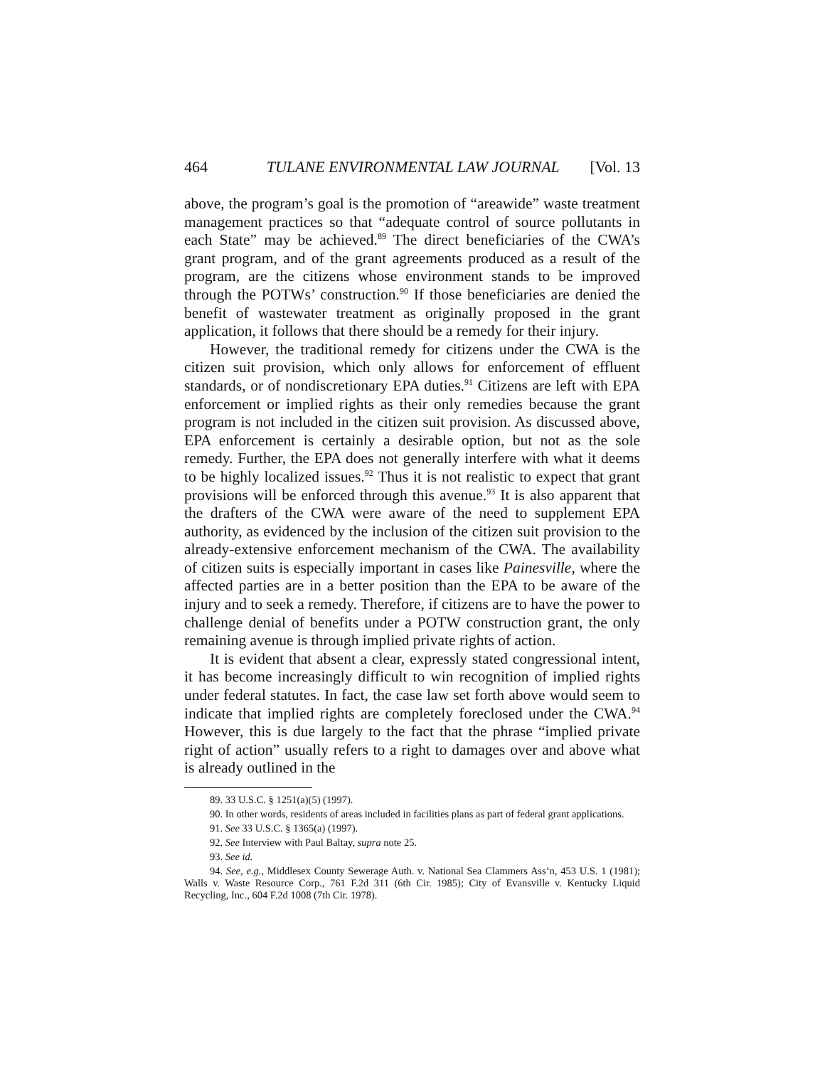464 TULANE ENVIRONMENTAL LAW JOURNAL [Vol. 13
above, the program’s goal is the promotion of “areawide” waste treatment management practices so that “adequate control of source pollutants in each State” may be achieved.<sup>89</sup> The direct beneficiaries of the CWA’s grant program, and of the grant agreements produced as a result of the program, are the citizens whose environment stands to be improved through the POTWs’ construction.<sup>90</sup> If those beneficiaries are denied the benefit of wastewater treatment as originally proposed in the grant application, it follows that there should be a remedy for their injury.
However, the traditional remedy for citizens under the CWA is the citizen suit provision, which only allows for enforcement of effluent standards, or of nondiscretionary EPA duties.<sup>91</sup> Citizens are left with EPA enforcement or implied rights as their only remedies because the grant program is not included in the citizen suit provision. As discussed above, EPA enforcement is certainly a desirable option, but not as the sole remedy. Further, the EPA does not generally interfere with what it deems to be highly localized issues.<sup>92</sup> Thus it is not realistic to expect that grant provisions will be enforced through this avenue.<sup>93</sup> It is also apparent that the drafters of the CWA were aware of the need to supplement EPA authority, as evidenced by the inclusion of the citizen suit provision to the already-extensive enforcement mechanism of the CWA. The availability of citizen suits is especially important in cases like Painesville, where the affected parties are in a better position than the EPA to be aware of the injury and to seek a remedy. Therefore, if citizens are to have the power to challenge denial of benefits under a POTW construction grant, the only remaining avenue is through implied private rights of action.
It is evident that absent a clear, expressly stated congressional intent, it has become increasingly difficult to win recognition of implied rights under federal statutes. In fact, the case law set forth above would seem to indicate that implied rights are completely foreclosed under the CWA.<sup>94</sup> However, this is due largely to the fact that the phrase “implied private right of action” usually refers to a right to damages over and above what is already outlined in the
89. 33 U.S.C. § 1251(a)(5) (1997).
90. In other words, residents of areas included in facilities plans as part of federal grant applications.
91. See 33 U.S.C. § 1365(a) (1997).
92. See Interview with Paul Baltay, supra note 25.
93. See id.
94. See, e.g., Middlesex County Sewerage Auth. v. National Sea Clammers Ass’n, 453 U.S. 1 (1981); Walls v. Waste Resource Corp., 761 F.2d 311 (6th Cir. 1985); City of Evansville v. Kentucky Liquid Recycling, Inc., 604 F.2d 1008 (7th Cir. 1978).